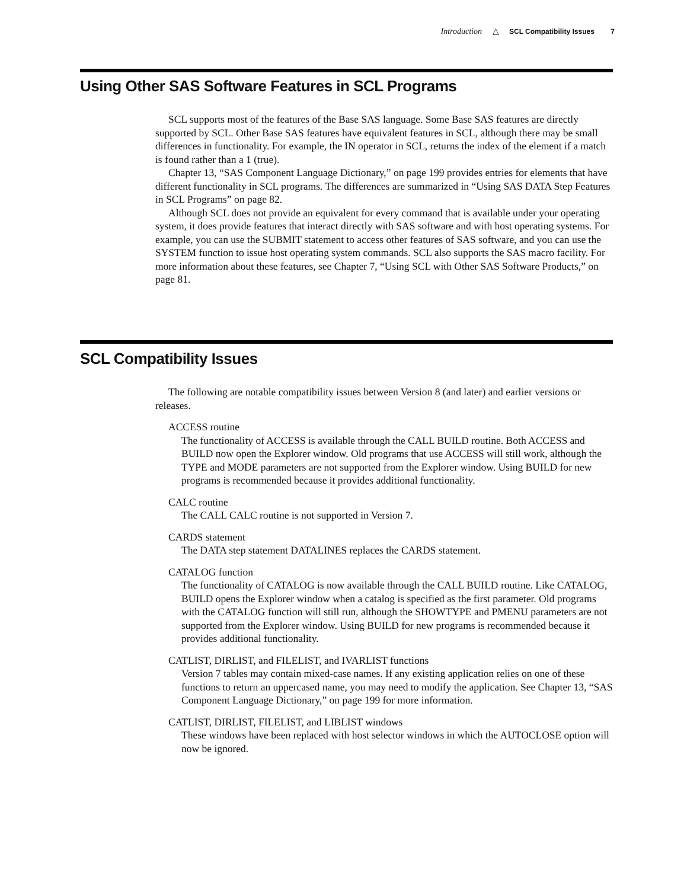Introduction △ SCL Compatibility Issues 7
Using Other SAS Software Features in SCL Programs
SCL supports most of the features of the Base SAS language. Some Base SAS features are directly supported by SCL. Other Base SAS features have equivalent features in SCL, although there may be small differences in functionality. For example, the IN operator in SCL, returns the index of the element if a match is found rather than a 1 (true).
Chapter 13, “SAS Component Language Dictionary,” on page 199 provides entries for elements that have different functionality in SCL programs. The differences are summarized in “Using SAS DATA Step Features in SCL Programs” on page 82.
Although SCL does not provide an equivalent for every command that is available under your operating system, it does provide features that interact directly with SAS software and with host operating systems. For example, you can use the SUBMIT statement to access other features of SAS software, and you can use the SYSTEM function to issue host operating system commands. SCL also supports the SAS macro facility. For more information about these features, see Chapter 7, “Using SCL with Other SAS Software Products,” on page 81.
SCL Compatibility Issues
The following are notable compatibility issues between Version 8 (and later) and earlier versions or releases.
ACCESS routine
The functionality of ACCESS is available through the CALL BUILD routine. Both ACCESS and BUILD now open the Explorer window. Old programs that use ACCESS will still work, although the TYPE and MODE parameters are not supported from the Explorer window. Using BUILD for new programs is recommended because it provides additional functionality.
CALC routine
The CALL CALC routine is not supported in Version 7.
CARDS statement
The DATA step statement DATALINES replaces the CARDS statement.
CATALOG function
The functionality of CATALOG is now available through the CALL BUILD routine. Like CATALOG, BUILD opens the Explorer window when a catalog is specified as the first parameter. Old programs with the CATALOG function will still run, although the SHOWTYPE and PMENU parameters are not supported from the Explorer window. Using BUILD for new programs is recommended because it provides additional functionality.
CATLIST, DIRLIST, and FILELIST, and IVARLIST functions
Version 7 tables may contain mixed-case names. If any existing application relies on one of these functions to return an uppercased name, you may need to modify the application. See Chapter 13, “SAS Component Language Dictionary,” on page 199 for more information.
CATLIST, DIRLIST, FILELIST, and LIBLIST windows
These windows have been replaced with host selector windows in which the AUTOCLOSE option will now be ignored.